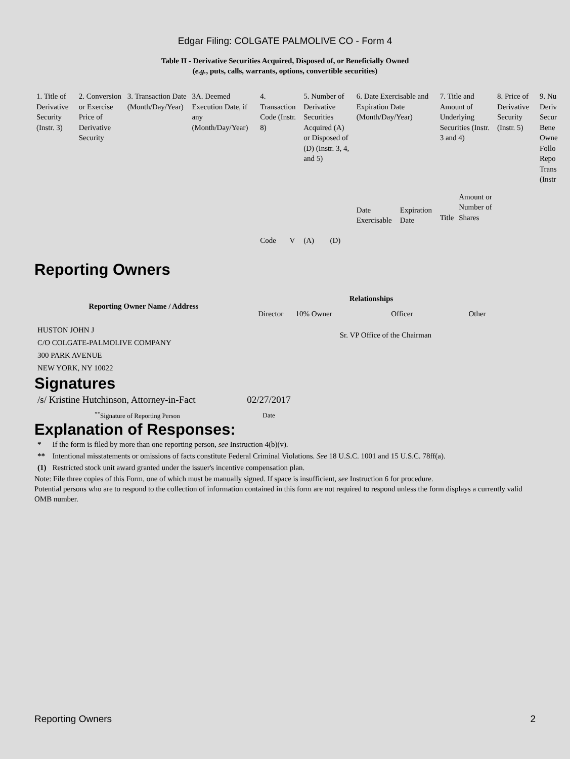Edgar Filing: COLGATE PALMOLIVE CO - Form 4
Table II - Derivative Securities Acquired, Disposed of, or Beneficially Owned
(e.g., puts, calls, warrants, options, convertible securities)
| 1. Title of Derivative Security (Instr. 3) | 2. Conversion or Exercise Price of Derivative Security | 3. Transaction Date (Month/Day/Year) | 3A. Deemed Execution Date, if any (Month/Day/Year) | 4. Transaction Code (Instr. 8) | | 5. Number of Derivative Securities Acquired (A) or Disposed of (D) (Instr. 3, 4, and 5) | | 6. Date Exercisable and Expiration Date (Month/Day/Year) | | 7. Title and Amount of Underlying Securities (Instr. 3 and 4) | | 8. Price of Derivative Security (Instr. 5) | 9. Nu Deriv Secur Bene Owne Follo Repo Trans (Instr |
| | | | | Code | V | (A) | (D) | Date Exercisable | Expiration Date | Title | Amount or Number of Shares | | |
Reporting Owners
| Reporting Owner Name / Address | Relationships | | | |
| --- | --- | --- | --- | --- |
| | Director | 10% Owner | Officer | Other |
| HUSTON JOHN J C/O COLGATE-PALMOLIVE COMPANY 300 PARK AVENUE NEW YORK, NY 10022 | | | Sr. VP Office of the Chairman | |
Signatures
| /s/ Kristine Hutchinson, Attorney-in-Fact | 02/27/2017 |
| <sup>**</sup> Signature of Reporting Person | Date |
Explanation of Responses:
| * | If the form is filed by more than one reporting person, see Instruction 4(b)(v). |
| ** | Intentional misstatements or omissions of facts constitute Federal Criminal Violations. See 18 U.S.C. 1001 and 15 U.S.C. 78ff(a). |
| (1) | Restricted stock unit award granted under the issuer's incentive compensation plan. |
Note: File three copies of this Form, one of which must be manually signed. If space is insufficient, see Instruction 6 for procedure.
Potential persons who are to respond to the collection of information contained in this form are not required to respond unless the form displays a currently valid OMB number.
Reporting Owners 2